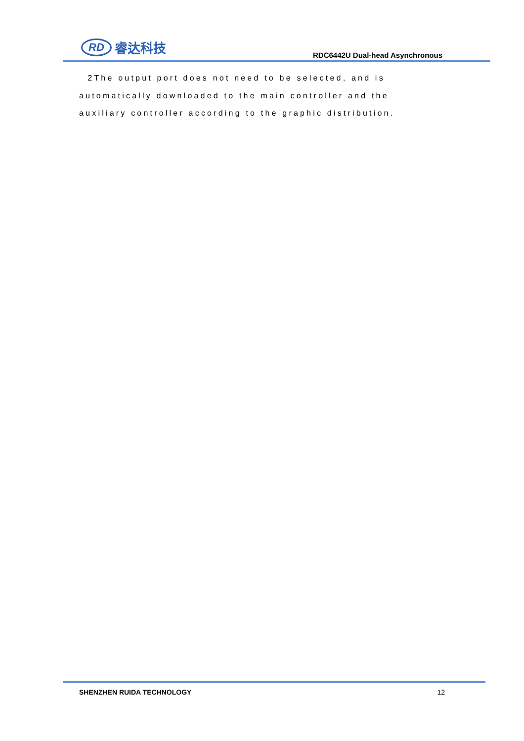RD 睿达科技
RDC6442U Dual-head Asynchronous
2The output port does not need to be selected, and is automatically downloaded to the main controller and the auxiliary controller according to the graphic distribution.
SHENZHEN RUIDA TECHNOLOGY 12